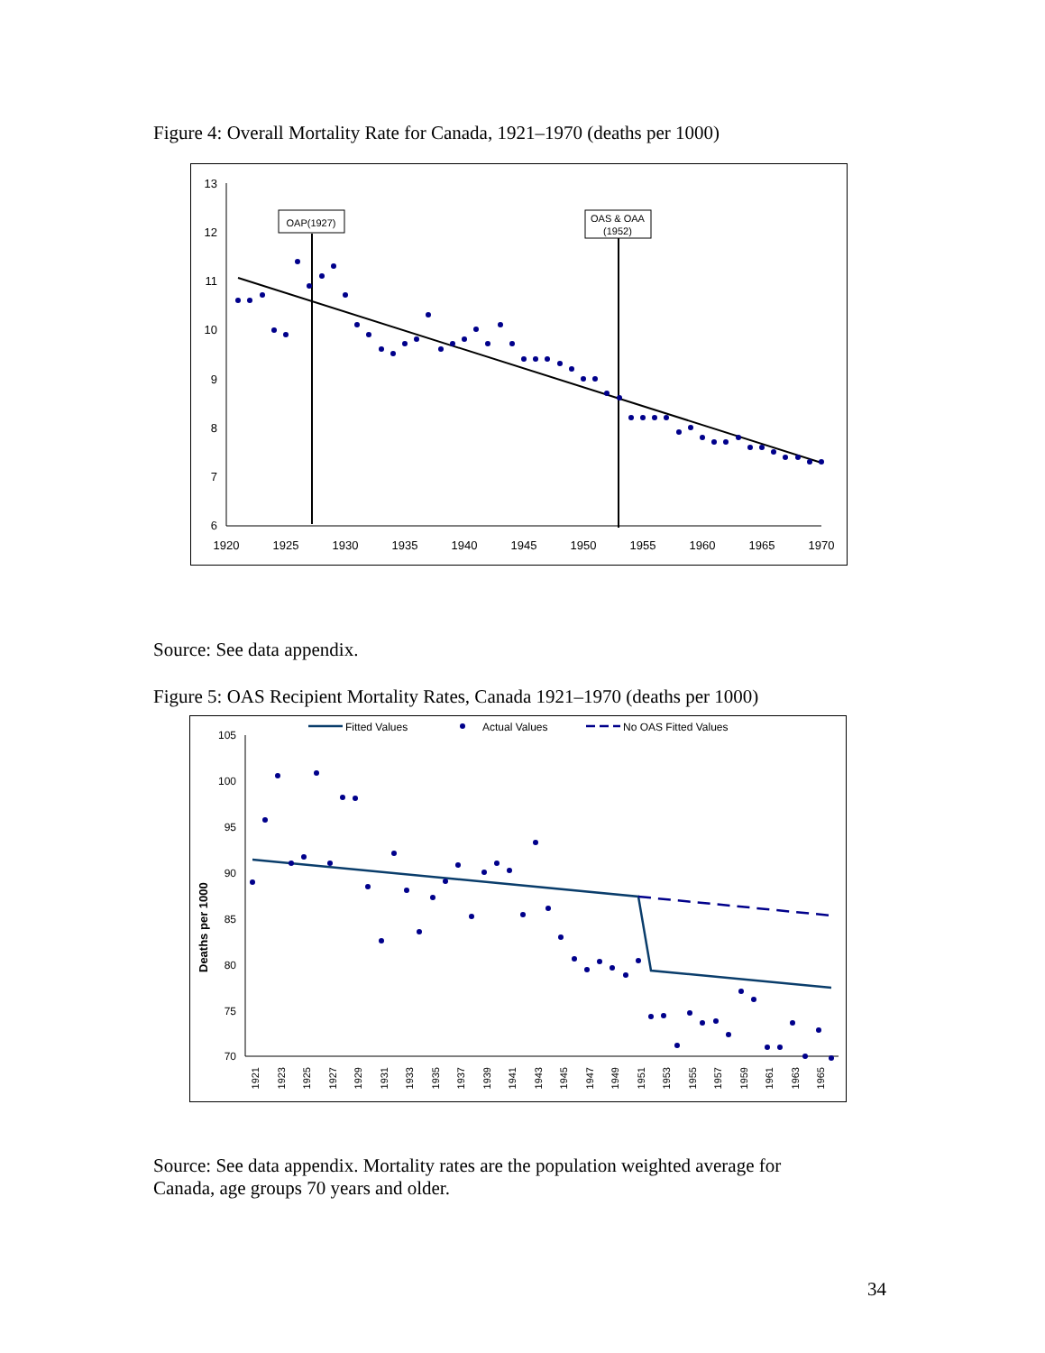Figure 4: Overall Mortality Rate for Canada, 1921–1970 (deaths per 1000)
13
12
11
10
9
8
7
6
1920
1925
1930
1935
1940
1945
1950
1955
1960
1965
1970
OAP(1927)
OAS & OAA
(1952)
Source: See data appendix.
Figure 5: OAS Recipient Mortality Rates, Canada 1921–1970 (deaths per 1000)
Fitted Values
Actual Values
No OAS Fitted Values
Deaths per 1000
105
100
95
90
85
80
75
70
1921
1923
1925
1927
1929
1931
1933
1935
1937
1939
1941
1943
1945
1947
1949
1951
1953
1955
1957
1959
1961
1963
1965
Source: See data appendix. Mortality rates are the population weighted average for Canada, age groups 70 years and older.
34